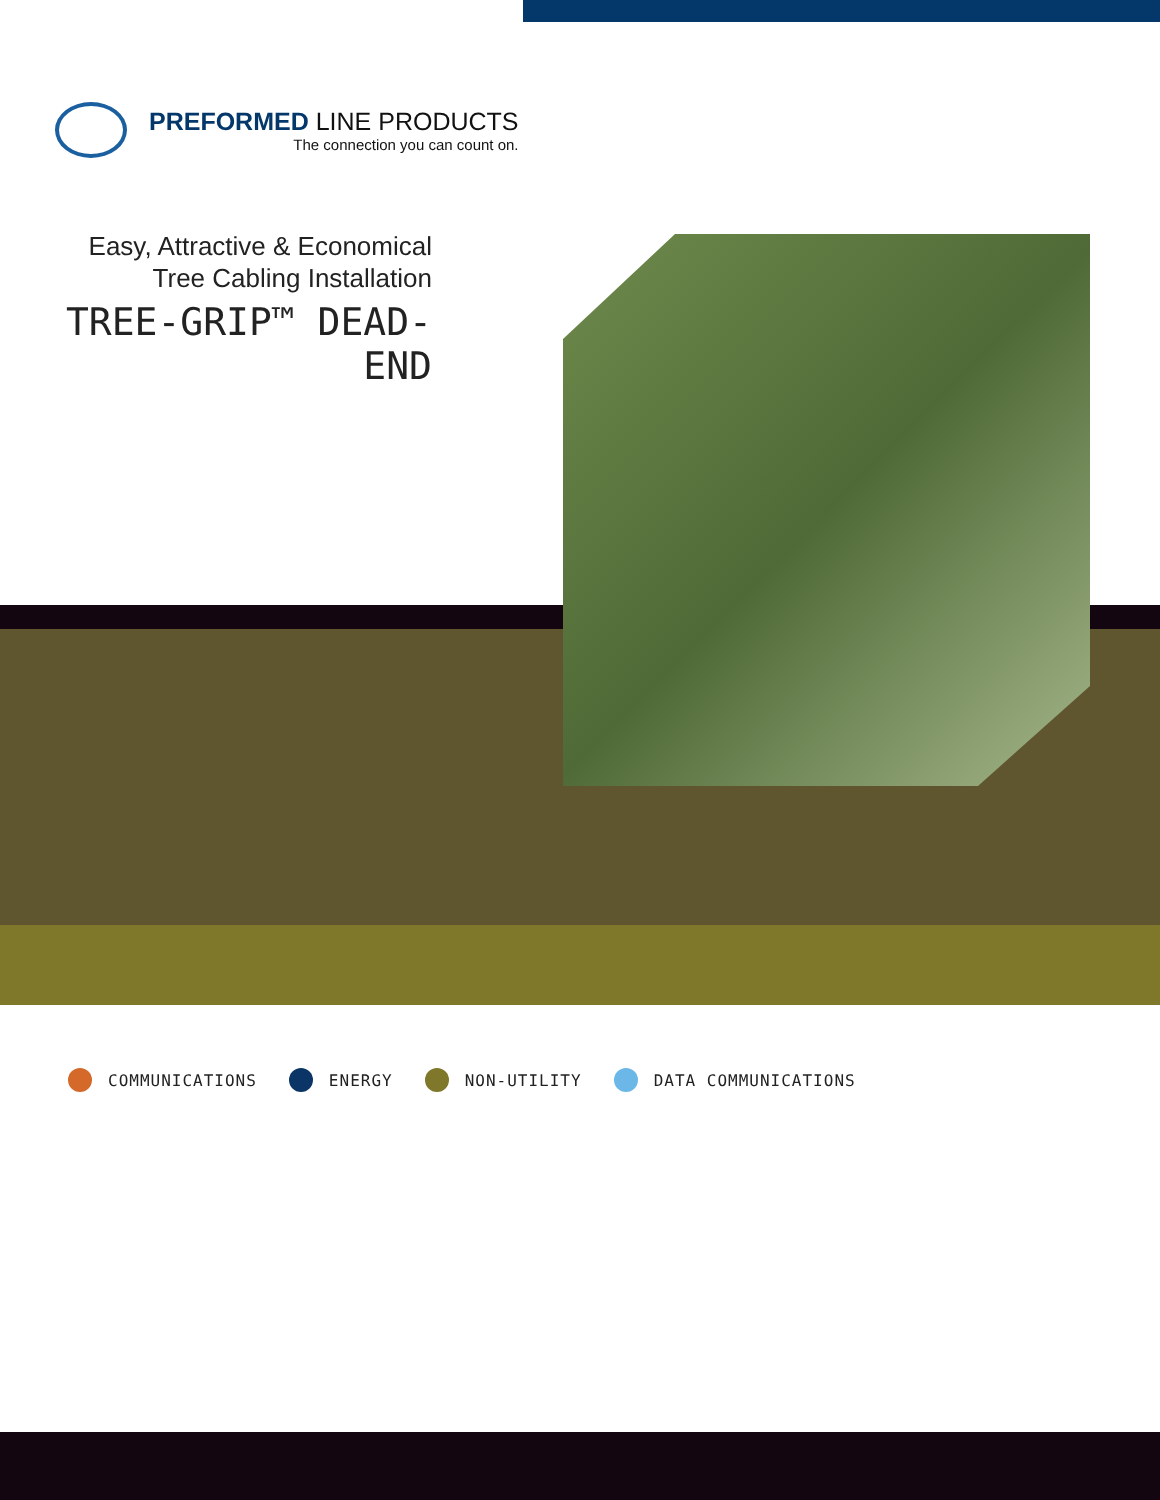PREFORMED LINE PRODUCTS
The connection you can count on.
Easy, Attractive & Economical
Tree Cabling Installation
TREE-GRIP™ DEAD-END
COMMUNICATIONS ENERGY NON-UTILITY DATA COMMUNICATIONS